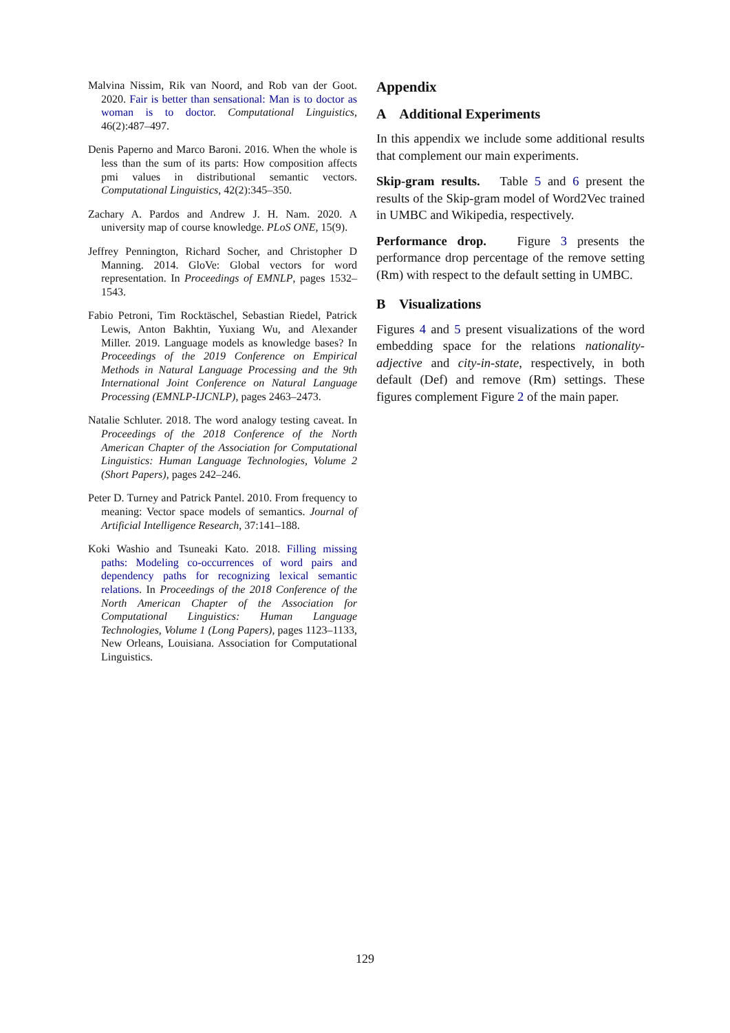Malvina Nissim, Rik van Noord, and Rob van der Goot. 2020. Fair is better than sensational: Man is to doctor as woman is to doctor. Computational Linguistics, 46(2):487–497.
Denis Paperno and Marco Baroni. 2016. When the whole is less than the sum of its parts: How composition affects pmi values in distributional semantic vectors. Computational Linguistics, 42(2):345–350.
Zachary A. Pardos and Andrew J. H. Nam. 2020. A university map of course knowledge. PLoS ONE, 15(9).
Jeffrey Pennington, Richard Socher, and Christopher D Manning. 2014. GloVe: Global vectors for word representation. In Proceedings of EMNLP, pages 1532–1543.
Fabio Petroni, Tim Rocktäschel, Sebastian Riedel, Patrick Lewis, Anton Bakhtin, Yuxiang Wu, and Alexander Miller. 2019. Language models as knowledge bases? In Proceedings of the 2019 Conference on Empirical Methods in Natural Language Processing and the 9th International Joint Conference on Natural Language Processing (EMNLP-IJCNLP), pages 2463–2473.
Natalie Schluter. 2018. The word analogy testing caveat. In Proceedings of the 2018 Conference of the North American Chapter of the Association for Computational Linguistics: Human Language Technologies, Volume 2 (Short Papers), pages 242–246.
Peter D. Turney and Patrick Pantel. 2010. From frequency to meaning: Vector space models of semantics. Journal of Artificial Intelligence Research, 37:141–188.
Koki Washio and Tsuneaki Kato. 2018. Filling missing paths: Modeling co-occurrences of word pairs and dependency paths for recognizing lexical semantic relations. In Proceedings of the 2018 Conference of the North American Chapter of the Association for Computational Linguistics: Human Language Technologies, Volume 1 (Long Papers), pages 1123–1133, New Orleans, Louisiana. Association for Computational Linguistics.
Appendix
A Additional Experiments
In this appendix we include some additional results that complement our main experiments.
Skip-gram results. Table 5 and 6 present the results of the Skip-gram model of Word2Vec trained in UMBC and Wikipedia, respectively.
Performance drop. Figure 3 presents the performance drop percentage of the remove setting (Rm) with respect to the default setting in UMBC.
B Visualizations
Figures 4 and 5 present visualizations of the word embedding space for the relations nationality-adjective and city-in-state, respectively, in both default (Def) and remove (Rm) settings. These figures complement Figure 2 of the main paper.
129